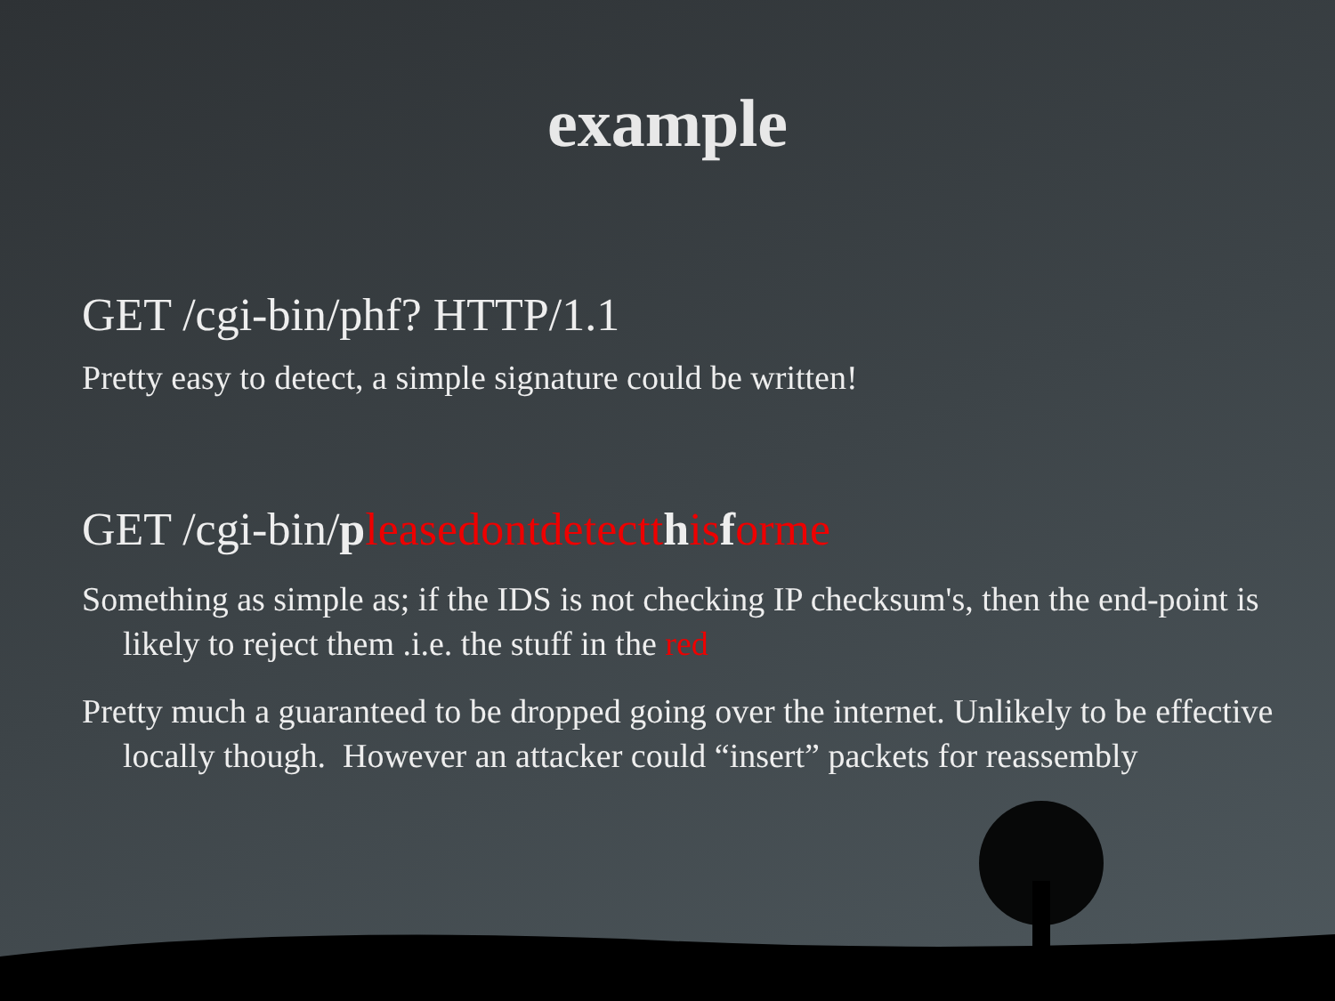example
GET /cgi-bin/phf? HTTP/1.1
Pretty easy to detect, a simple signature could be written!
GET /cgi-bin/pleasedontdetectt his forme
Something as simple as; if the IDS is not checking IP checksum's, then the end-point is likely to reject them .i.e. the stuff in the red
Pretty much a guaranteed to be dropped going over the internet. Unlikely to be effective locally though. However an attacker could “insert” packets for reassembly